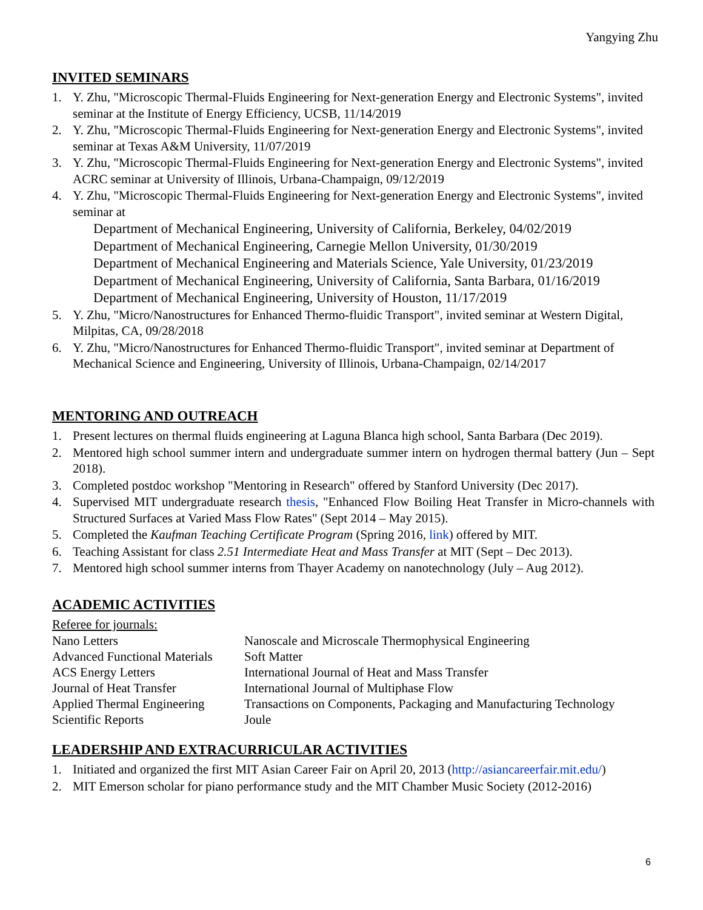Yangying Zhu
INVITED SEMINARS
1. Y. Zhu, "Microscopic Thermal-Fluids Engineering for Next-generation Energy and Electronic Systems", invited seminar at the Institute of Energy Efficiency, UCSB, 11/14/2019
2. Y. Zhu, "Microscopic Thermal-Fluids Engineering for Next-generation Energy and Electronic Systems", invited seminar at Texas A&M University, 11/07/2019
3. Y. Zhu, "Microscopic Thermal-Fluids Engineering for Next-generation Energy and Electronic Systems", invited ACRC seminar at University of Illinois, Urbana-Champaign, 09/12/2019
4. Y. Zhu, "Microscopic Thermal-Fluids Engineering for Next-generation Energy and Electronic Systems", invited seminar at
Department of Mechanical Engineering, University of California, Berkeley, 04/02/2019
Department of Mechanical Engineering, Carnegie Mellon University, 01/30/2019
Department of Mechanical Engineering and Materials Science, Yale University, 01/23/2019
Department of Mechanical Engineering, University of California, Santa Barbara, 01/16/2019
Department of Mechanical Engineering, University of Houston, 11/17/2019
5. Y. Zhu, "Micro/Nanostructures for Enhanced Thermo-fluidic Transport", invited seminar at Western Digital, Milpitas, CA, 09/28/2018
6. Y. Zhu, "Micro/Nanostructures for Enhanced Thermo-fluidic Transport", invited seminar at Department of Mechanical Science and Engineering, University of Illinois, Urbana-Champaign, 02/14/2017
MENTORING AND OUTREACH
1. Present lectures on thermal fluids engineering at Laguna Blanca high school, Santa Barbara (Dec 2019).
2. Mentored high school summer intern and undergraduate summer intern on hydrogen thermal battery (Jun – Sept 2018).
3. Completed postdoc workshop "Mentoring in Research" offered by Stanford University (Dec 2017).
4. Supervised MIT undergraduate research thesis, "Enhanced Flow Boiling Heat Transfer in Micro-channels with Structured Surfaces at Varied Mass Flow Rates" (Sept 2014 – May 2015).
5. Completed the Kaufman Teaching Certificate Program (Spring 2016, link) offered by MIT.
6. Teaching Assistant for class 2.51 Intermediate Heat and Mass Transfer at MIT (Sept – Dec 2013).
7. Mentored high school summer interns from Thayer Academy on nanotechnology (July – Aug 2012).
ACADEMIC ACTIVITIES
Referee for journals:
| Nano Letters | Nanoscale and Microscale Thermophysical Engineering |
| Advanced Functional Materials | Soft Matter |
| ACS Energy Letters | International Journal of Heat and Mass Transfer |
| Journal of Heat Transfer | International Journal of Multiphase Flow |
| Applied Thermal Engineering | Transactions on Components, Packaging and Manufacturing Technology |
| Scientific Reports | Joule |
LEADERSHIP AND EXTRACURRICULAR ACTIVITIES
1. Initiated and organized the first MIT Asian Career Fair on April 20, 2013 (http://asiancareerfair.mit.edu/)
2. MIT Emerson scholar for piano performance study and the MIT Chamber Music Society (2012-2016)
6